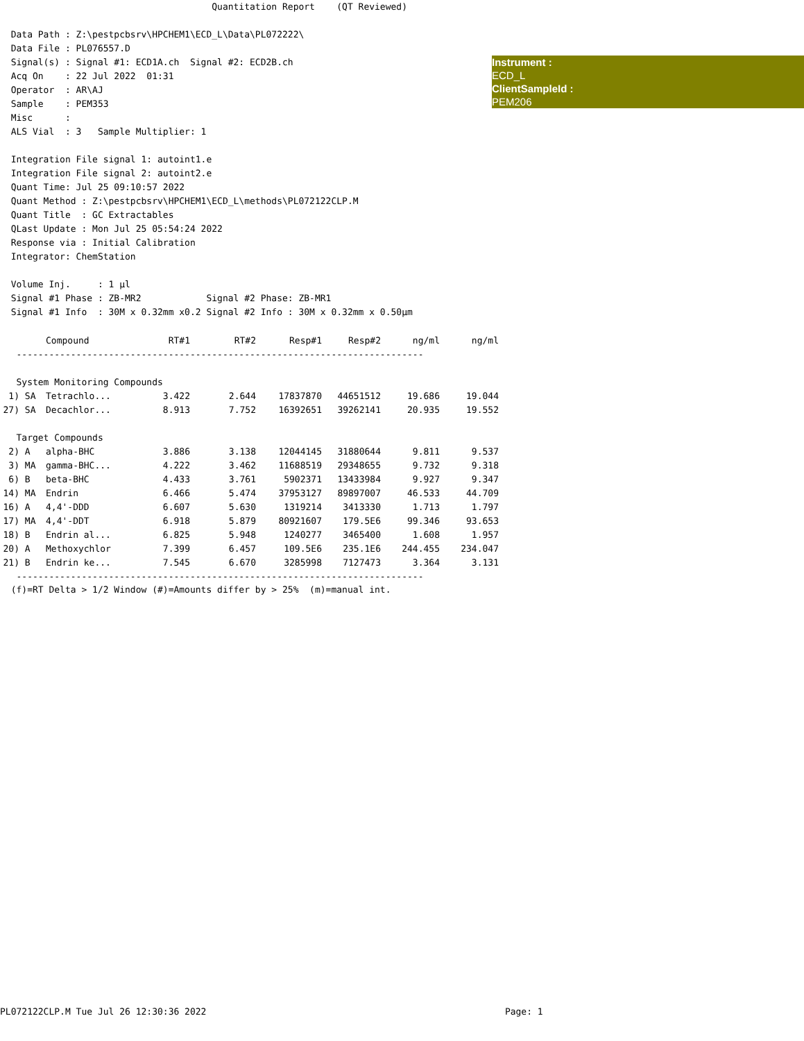Quantitation Report    (QT Reviewed)

  Data Path : Z:\pestpcbsrv\HPCHEM1\ECD_L\Data\PL072222\
  Data File : PL076557.D
  Signal(s) : Signal #1: ECD1A.ch  Signal #2: ECD2B.ch
  Acq On    : 22 Jul 2022  01:31
  Operator  : AR\AJ
  Sample    : PEM353
  Misc      :
  ALS Vial  : 3   Sample Multiplier: 1

  Integration File signal 1: autoint1.e
  Integration File signal 2: autoint2.e
  Quant Time: Jul 25 09:10:57 2022
  Quant Method : Z:\pestpcbsrv\HPCHEM1\ECD_L\methods\PL072122CLP.M
  Quant Title  : GC Extractables
  QLast Update : Mon Jul 25 05:54:24 2022
  Response via : Initial Calibration
  Integrator: ChemStation

  Volume Inj.     : 1 µl
  Signal #1 Phase : ZB-MR2            Signal #2 Phase: ZB-MR1
  Signal #1 Info  : 30M x 0.32mm x0.2 Signal #2 Info : 30M x 0.32mm x 0.50µm
Instrument :
ECD_L
ClientSampleId :
PEM206
| | | Compound | RT#1 | RT#2 | Resp#1 | Resp#2 | ng/ml | ng/ml |
| --- | --- | --- | --- | --- | --- | --- | --- | --- |
| --------------------------------------------------------------------------- | | | | | | | | |
| System Monitoring Compounds | | | | | | | | |
| 1) | SA | Tetrachlo... | 3.422 | 2.644 | 17837870 | 44651512 | 19.686 | 19.044 |
| 27) | SA | Decachlor... | 8.913 | 7.752 | 16392651 | 39262141 | 20.935 | 19.552 |
| Target Compounds | | | | | | | | |
| 2) | A | alpha-BHC | 3.886 | 3.138 | 12044145 | 31880644 | 9.811 | 9.537 |
| 3) | MA | gamma-BHC... | 4.222 | 3.462 | 11688519 | 29348655 | 9.732 | 9.318 |
| 6) | B | beta-BHC | 4.433 | 3.761 | 5902371 | 13433984 | 9.927 | 9.347 |
| 14) | MA | Endrin | 6.466 | 5.474 | 37953127 | 89897007 | 46.533 | 44.709 |
| 16) | A | 4,4'-DDD | 6.607 | 5.630 | 1319214 | 3413330 | 1.713 | 1.797 |
| 17) | MA | 4,4'-DDT | 6.918 | 5.879 | 80921607 | 179.5E6 | 99.346 | 93.653 |
| 18) | B | Endrin al... | 6.825 | 5.948 | 1240277 | 3465400 | 1.608 | 1.957 |
| 20) | A | Methoxychlor | 7.399 | 6.457 | 109.5E6 | 235.1E6 | 244.455 | 234.047 |
| 21) | B | Endrin ke... | 7.545 | 6.670 | 3285998 | 7127473 | 3.364 | 3.131 |
| --------------------------------------------------------------------------- | | | | | | | | |
  (f)=RT Delta > 1/2 Window (#)=Amounts differ by > 25%  (m)=manual int.
PL072122CLP.M Tue Jul 26 12:30:36 2022                                                       Page: 1